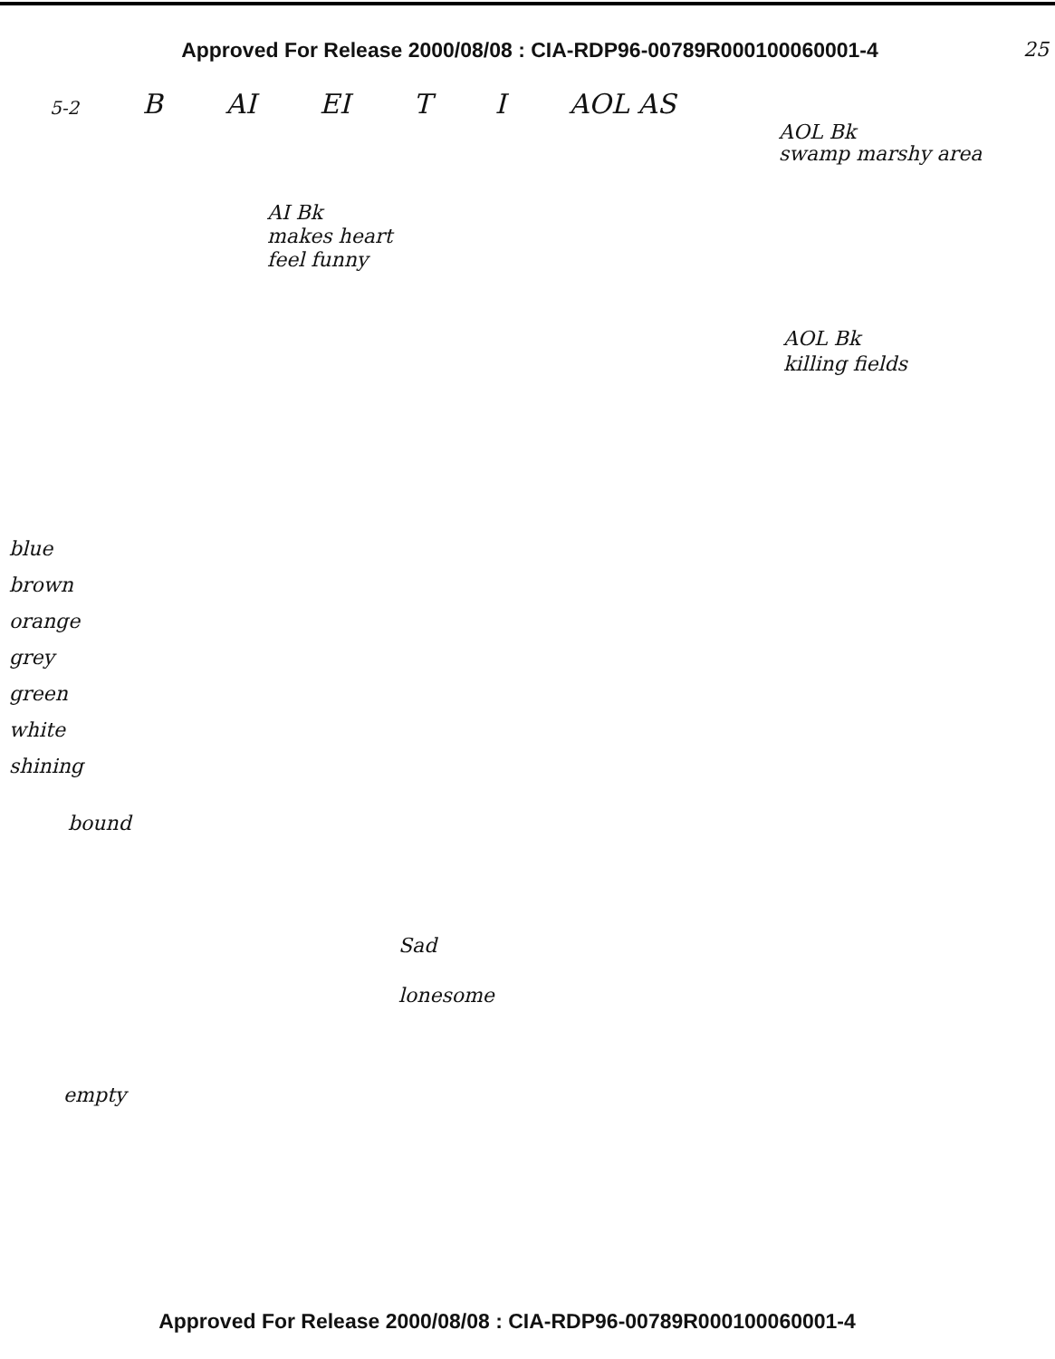Approved For Release 2000/08/08 : CIA-RDP96-00789R000100060001-4 25
5-2 B AI EI T I AOL AS
AOL Bk
swamp marshy area
AI Bk
makes heart
feel funny
AOL Bk
killing fields
blue
brown
orange
grey
green
white
shining
bound
Sad
lonesome
empty
Approved For Release 2000/08/08 : CIA-RDP96-00789R000100060001-4